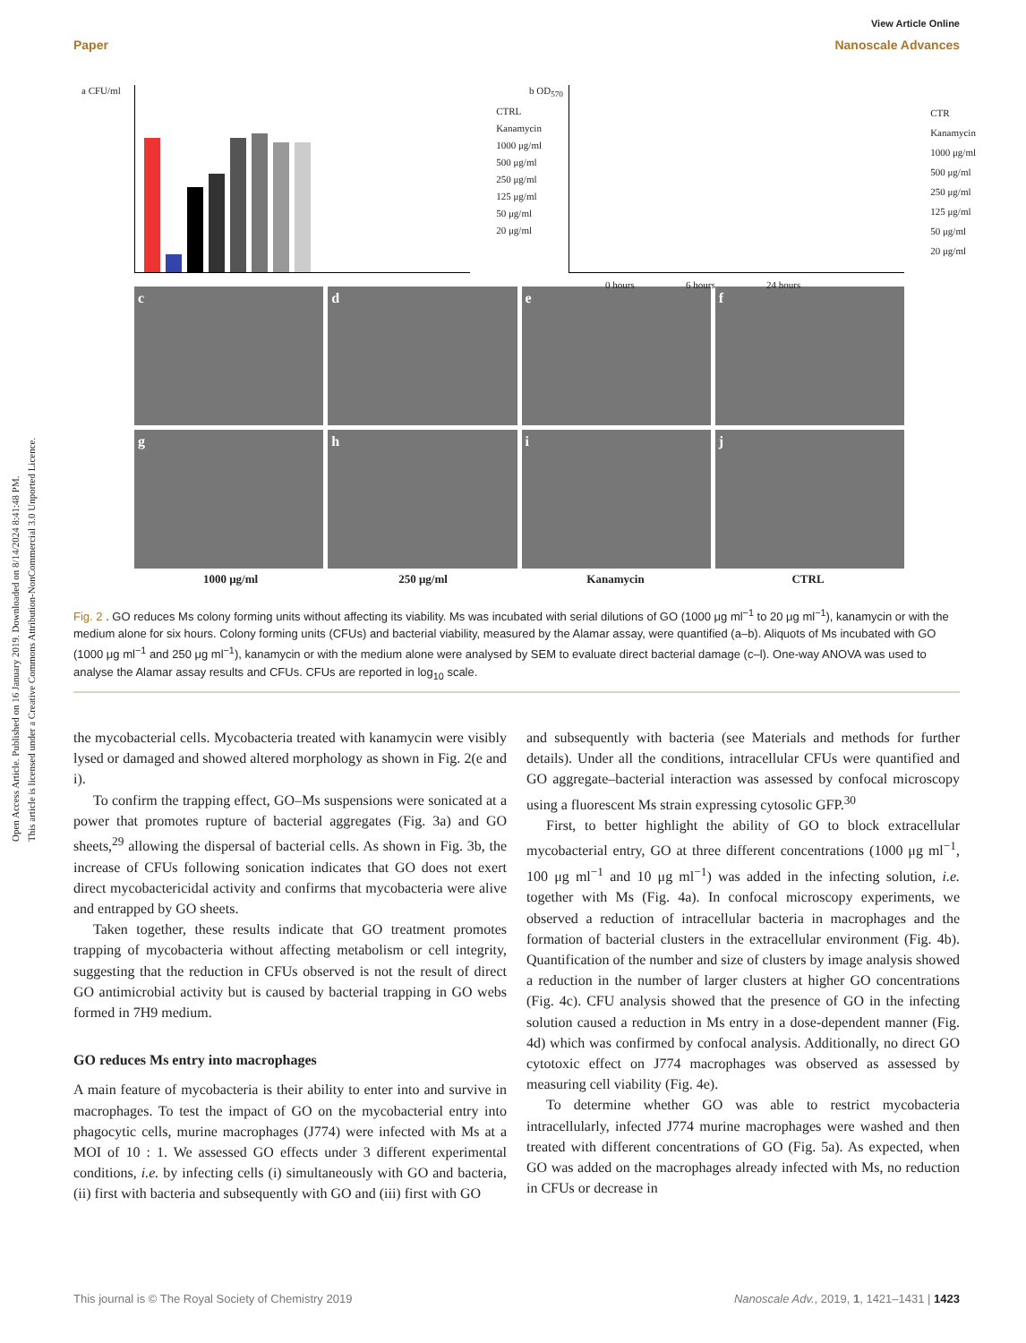Open Access Article. Published on 16 January 2019. Downloaded on 8/14/2024 8:41:48 PM.
This article is licensed under a Creative Commons Attribution-NonCommercial 3.0 Unported Licence.
View Article Online
Paper Nanoscale Advances
a CFU/ml
CTRL
Kanamycin
1000 μg/ml
500 μg/ml
250 μg/ml
125 μg/ml
50 μg/ml
20 μg/ml
b OD<sub>570</sub>
0 hours 6 hours 24 hours
CTR
Kanamycin
1000 μg/ml
500 μg/ml
250 μg/ml
125 μg/ml
50 μg/ml
20 μg/ml
c
d
e
f
g
h
i
j
1000 μg/ml 250 μg/ml Kanamycin CTRL
Fig. 2 . GO reduces Ms colony forming units without affecting its viability. Ms was incubated with serial dilutions of GO (1000 μg ml<sup>−1</sup> to 20 μg ml<sup>−1</sup>), kanamycin or with the medium alone for six hours. Colony forming units (CFUs) and bacterial viability, measured by the Alamar assay, were quantified (a–b). Aliquots of Ms incubated with GO (1000 μg ml<sup>−1</sup> and 250 μg ml<sup>−1</sup>), kanamycin or with the medium alone were analysed by SEM to evaluate direct bacterial damage (c–l). One-way ANOVA was used to analyse the Alamar assay results and CFUs. CFUs are reported in log<sub>10</sub> scale.
the mycobacterial cells. Mycobacteria treated with kanamycin were visibly lysed or damaged and showed altered morphology as shown in Fig. 2(e and i).
To confirm the trapping effect, GO–Ms suspensions were sonicated at a power that promotes rupture of bacterial aggregates (Fig. 3a) and GO sheets,<sup>29</sup> allowing the dispersal of bacterial cells. As shown in Fig. 3b, the increase of CFUs following sonication indicates that GO does not exert direct mycobactericidal activity and confirms that mycobacteria were alive and entrapped by GO sheets.
Taken together, these results indicate that GO treatment promotes trapping of mycobacteria without affecting metabolism or cell integrity, suggesting that the reduction in CFUs observed is not the result of direct GO antimicrobial activity but is caused by bacterial trapping in GO webs formed in 7H9 medium.
GO reduces Ms entry into macrophages
A main feature of mycobacteria is their ability to enter into and survive in macrophages. To test the impact of GO on the mycobacterial entry into phagocytic cells, murine macrophages (J774) were infected with Ms at a MOI of 10 : 1. We assessed GO effects under 3 different experimental conditions, i.e. by infecting cells (i) simultaneously with GO and bacteria, (ii) first with bacteria and subsequently with GO and (iii) first with GO
and subsequently with bacteria (see Materials and methods for further details). Under all the conditions, intracellular CFUs were quantified and GO aggregate–bacterial interaction was assessed by confocal microscopy using a fluorescent Ms strain expressing cytosolic GFP.<sup>30</sup>
First, to better highlight the ability of GO to block extracellular mycobacterial entry, GO at three different concentrations (1000 μg ml<sup>−1</sup>, 100 μg ml<sup>−1</sup> and 10 μg ml<sup>−1</sup>) was added in the infecting solution, i.e. together with Ms (Fig. 4a). In confocal microscopy experiments, we observed a reduction of intracellular bacteria in macrophages and the formation of bacterial clusters in the extracellular environment (Fig. 4b). Quantification of the number and size of clusters by image analysis showed a reduction in the number of larger clusters at higher GO concentrations (Fig. 4c). CFU analysis showed that the presence of GO in the infecting solution caused a reduction in Ms entry in a dose-dependent manner (Fig. 4d) which was confirmed by confocal analysis. Additionally, no direct GO cytotoxic effect on J774 macrophages was observed as assessed by measuring cell viability (Fig. 4e).
To determine whether GO was able to restrict mycobacteria intracellularly, infected J774 murine macrophages were washed and then treated with different concentrations of GO (Fig. 5a). As expected, when GO was added on the macrophages already infected with Ms, no reduction in CFUs or decrease in
This journal is © The Royal Society of Chemistry 2019 Nanoscale Adv., 2019, 1, 1421–1431 | 1423